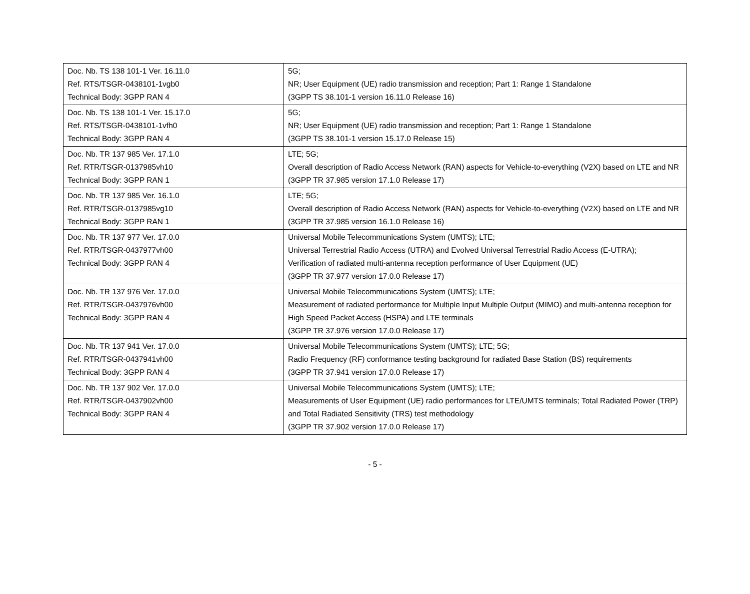| Doc. Nb. TS 138 101-1 Ver. 16.11.0 Ref. RTS/TSGR-0438101-1vgb0 Technical Body: 3GPP RAN 4 | 5G; NR; User Equipment (UE) radio transmission and reception; Part 1: Range 1 Standalone (3GPP TS 38.101-1 version 16.11.0 Release 16) |
| Doc. Nb. TS 138 101-1 Ver. 15.17.0 Ref. RTS/TSGR-0438101-1vfh0 Technical Body: 3GPP RAN 4 | 5G; NR; User Equipment (UE) radio transmission and reception; Part 1: Range 1 Standalone (3GPP TS 38.101-1 version 15.17.0 Release 15) |
| Doc. Nb. TR 137 985 Ver. 17.1.0 Ref. RTR/TSGR-0137985vh10 Technical Body: 3GPP RAN 1 | LTE; 5G; Overall description of Radio Access Network (RAN) aspects for Vehicle-to-everything (V2X) based on LTE and NR (3GPP TR 37.985 version 17.1.0 Release 17) |
| Doc. Nb. TR 137 985 Ver. 16.1.0 Ref. RTR/TSGR-0137985vg10 Technical Body: 3GPP RAN 1 | LTE; 5G; Overall description of Radio Access Network (RAN) aspects for Vehicle-to-everything (V2X) based on LTE and NR (3GPP TR 37.985 version 16.1.0 Release 16) |
| Doc. Nb. TR 137 977 Ver. 17.0.0 Ref. RTR/TSGR-0437977vh00 Technical Body: 3GPP RAN 4 | Universal Mobile Telecommunications System (UMTS); LTE; Universal Terrestrial Radio Access (UTRA) and Evolved Universal Terrestrial Radio Access (E-UTRA); Verification of radiated multi-antenna reception performance of User Equipment (UE) (3GPP TR 37.977 version 17.0.0 Release 17) |
| Doc. Nb. TR 137 976 Ver. 17.0.0 Ref. RTR/TSGR-0437976vh00 Technical Body: 3GPP RAN 4 | Universal Mobile Telecommunications System (UMTS); LTE; Measurement of radiated performance for Multiple Input Multiple Output (MIMO) and multi-antenna reception for High Speed Packet Access (HSPA) and LTE terminals (3GPP TR 37.976 version 17.0.0 Release 17) |
| Doc. Nb. TR 137 941 Ver. 17.0.0 Ref. RTR/TSGR-0437941vh00 Technical Body: 3GPP RAN 4 | Universal Mobile Telecommunications System (UMTS); LTE; 5G; Radio Frequency (RF) conformance testing background for radiated Base Station (BS) requirements (3GPP TR 37.941 version 17.0.0 Release 17) |
| Doc. Nb. TR 137 902 Ver. 17.0.0 Ref. RTR/TSGR-0437902vh00 Technical Body: 3GPP RAN 4 | Universal Mobile Telecommunications System (UMTS); LTE; Measurements of User Equipment (UE) radio performances for LTE/UMTS terminals; Total Radiated Power (TRP) and Total Radiated Sensitivity (TRS) test methodology (3GPP TR 37.902 version 17.0.0 Release 17) |
- 5 -